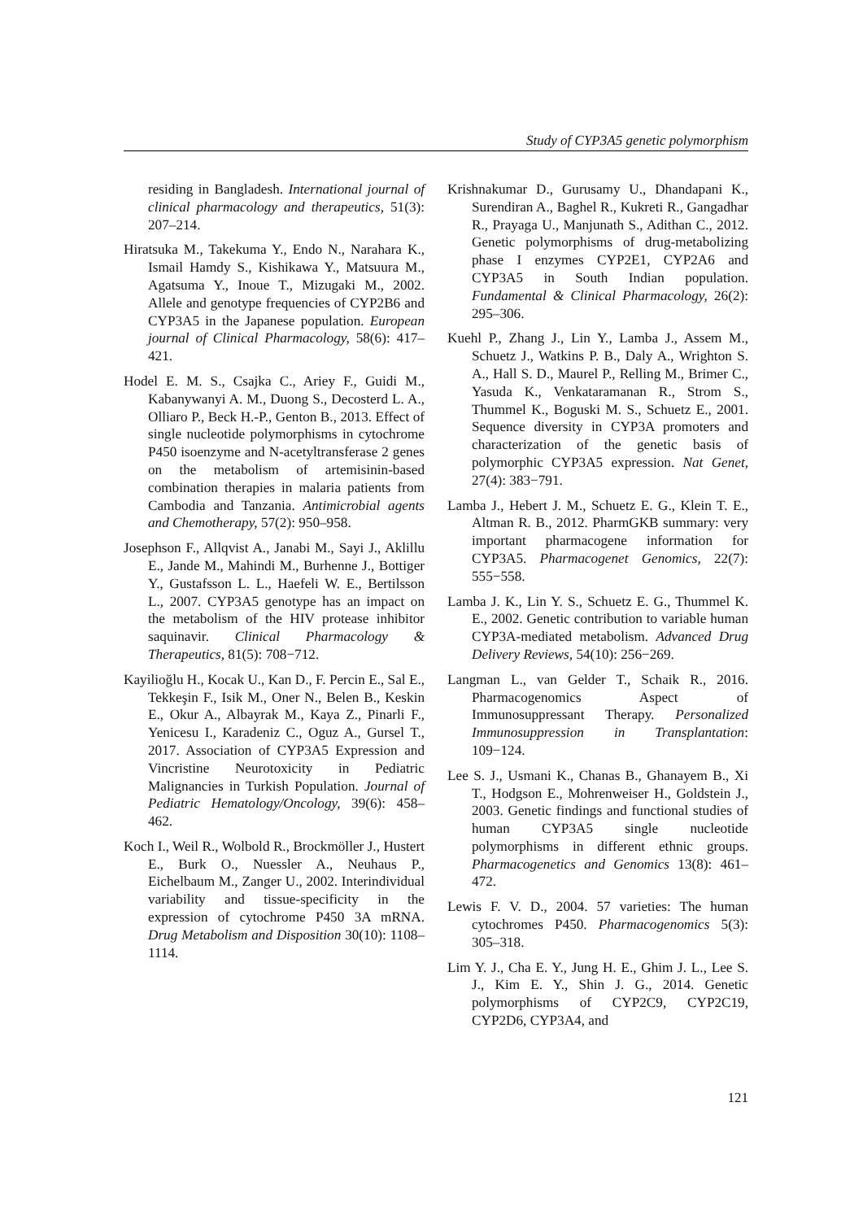Study of CYP3A5 genetic polymorphism
residing in Bangladesh. International journal of clinical pharmacology and therapeutics, 51(3): 207–214.
Hiratsuka M., Takekuma Y., Endo N., Narahara K., Ismail Hamdy S., Kishikawa Y., Matsuura M., Agatsuma Y., Inoue T., Mizugaki M., 2002. Allele and genotype frequencies of CYP2B6 and CYP3A5 in the Japanese population. European journal of Clinical Pharmacology, 58(6): 417–421.
Hodel E. M. S., Csajka C., Ariey F., Guidi M., Kabanywanyi A. M., Duong S., Decosterd L. A., Olliaro P., Beck H.-P., Genton B., 2013. Effect of single nucleotide polymorphisms in cytochrome P450 isoenzyme and N-acetyltransferase 2 genes on the metabolism of artemisinin-based combination therapies in malaria patients from Cambodia and Tanzania. Antimicrobial agents and Chemotherapy, 57(2): 950–958.
Josephson F., Allqvist A., Janabi M., Sayi J., Aklillu E., Jande M., Mahindi M., Burhenne J., Bottiger Y., Gustafsson L. L., Haefeli W. E., Bertilsson L., 2007. CYP3A5 genotype has an impact on the metabolism of the HIV protease inhibitor saquinavir. Clinical Pharmacology & Therapeutics, 81(5): 708−712.
Kayilioğlu H., Kocak U., Kan D., F. Percin E., Sal E., Tekkeşin F., Isik M., Oner N., Belen B., Keskin E., Okur A., Albayrak M., Kaya Z., Pinarli F., Yenicesu I., Karadeniz C., Oguz A., Gursel T., 2017. Association of CYP3A5 Expression and Vincristine Neurotoxicity in Pediatric Malignancies in Turkish Population. Journal of Pediatric Hematology/Oncology, 39(6): 458–462.
Koch I., Weil R., Wolbold R., Brockmöller J., Hustert E., Burk O., Nuessler A., Neuhaus P., Eichelbaum M., Zanger U., 2002. Interindividual variability and tissue-specificity in the expression of cytochrome P450 3A mRNA. Drug Metabolism and Disposition 30(10): 1108–1114.
Krishnakumar D., Gurusamy U., Dhandapani K., Surendiran A., Baghel R., Kukreti R., Gangadhar R., Prayaga U., Manjunath S., Adithan C., 2012. Genetic polymorphisms of drug-metabolizing phase I enzymes CYP2E1, CYP2A6 and CYP3A5 in South Indian population. Fundamental & Clinical Pharmacology, 26(2): 295–306.
Kuehl P., Zhang J., Lin Y., Lamba J., Assem M., Schuetz J., Watkins P. B., Daly A., Wrighton S. A., Hall S. D., Maurel P., Relling M., Brimer C., Yasuda K., Venkataramanan R., Strom S., Thummel K., Boguski M. S., Schuetz E., 2001. Sequence diversity in CYP3A promoters and characterization of the genetic basis of polymorphic CYP3A5 expression. Nat Genet, 27(4): 383−791.
Lamba J., Hebert J. M., Schuetz E. G., Klein T. E., Altman R. B., 2012. PharmGKB summary: very important pharmacogene information for CYP3A5. Pharmacogenet Genomics, 22(7): 555−558.
Lamba J. K., Lin Y. S., Schuetz E. G., Thummel K. E., 2002. Genetic contribution to variable human CYP3A-mediated metabolism. Advanced Drug Delivery Reviews, 54(10): 256−269.
Langman L., van Gelder T., Schaik R., 2016. Pharmacogenomics Aspect of Immunosuppressant Therapy. Personalized Immunosuppression in Transplantation: 109−124.
Lee S. J., Usmani K., Chanas B., Ghanayem B., Xi T., Hodgson E., Mohrenweiser H., Goldstein J., 2003. Genetic findings and functional studies of human CYP3A5 single nucleotide polymorphisms in different ethnic groups. Pharmacogenetics and Genomics 13(8): 461–472.
Lewis F. V. D., 2004. 57 varieties: The human cytochromes P450. Pharmacogenomics 5(3): 305–318.
Lim Y. J., Cha E. Y., Jung H. E., Ghim J. L., Lee S. J., Kim E. Y., Shin J. G., 2014. Genetic polymorphisms of CYP2C9, CYP2C19, CYP2D6, CYP3A4, and
121